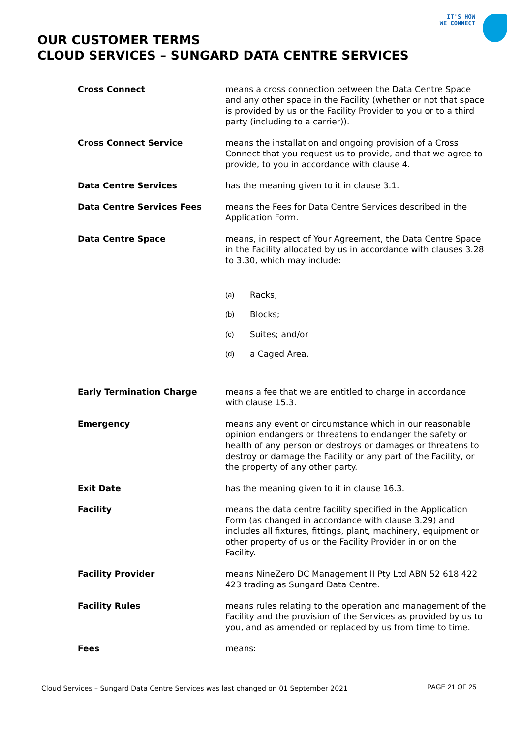IT'S HOW
WE CONNECT
OUR CUSTOMER TERMS
CLOUD SERVICES – SUNGARD DATA CENTRE SERVICES
Cross Connect means a cross connection between the Data Centre Space and any other space in the Facility (whether or not that space is provided by us or the Facility Provider to you or to a third party (including to a carrier)).
Cross Connect Service means the installation and ongoing provision of a Cross Connect that you request us to provide, and that we agree to provide, to you in accordance with clause 4.
Data Centre Services has the meaning given to it in clause 3.1.
Data Centre Services Fees means the Fees for Data Centre Services described in the Application Form.
Data Centre Space means, in respect of Your Agreement, the Data Centre Space in the Facility allocated by us in accordance with clauses 3.28 to 3.30, which may include:
(a) Racks;
(b) Blocks;
(c) Suites; and/or
(d) a Caged Area.
Early Termination Charge means a fee that we are entitled to charge in accordance with clause 15.3.
Emergency means any event or circumstance which in our reasonable opinion endangers or threatens to endanger the safety or health of any person or destroys or damages or threatens to destroy or damage the Facility or any part of the Facility, or the property of any other party.
Exit Date has the meaning given to it in clause 16.3.
Facility means the data centre facility specified in the Application Form (as changed in accordance with clause 3.29) and includes all fixtures, fittings, plant, machinery, equipment or other property of us or the Facility Provider in or on the Facility.
Facility Provider means NineZero DC Management II Pty Ltd ABN 52 618 422 423 trading as Sungard Data Centre.
Facility Rules means rules relating to the operation and management of the Facility and the provision of the Services as provided by us to you, and as amended or replaced by us from time to time.
Fees means:
Cloud Services – Sungard Data Centre Services was last changed on 01 September 2021 PAGE 21 OF 25